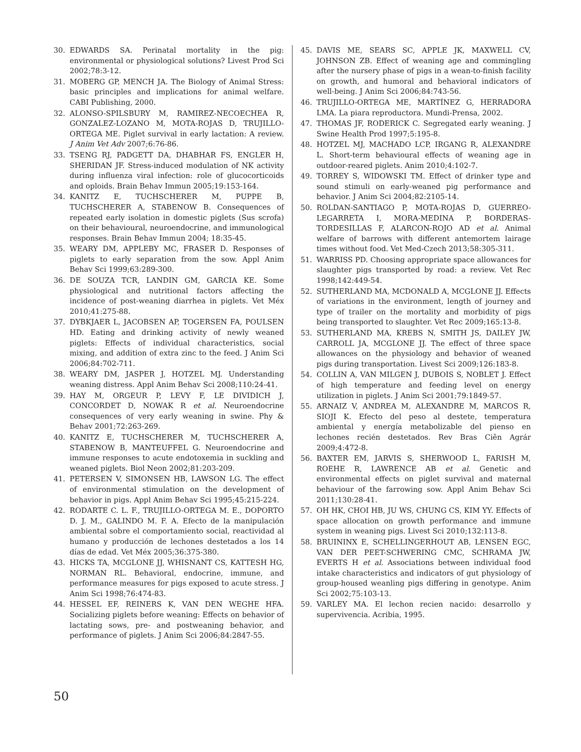30. EDWARDS SA. Perinatal mortality in the pig: environmental or physiological solutions? Livest Prod Sci 2002;78:3-12.
31. MOBERG GP, MENCH JA. The Biology of Animal Stress: basic principles and implications for animal welfare. CABI Publishing, 2000.
32. ALONSO-SPILSBURY M, RAMIREZ-NECOECHEA R, GONZALEZ-LOZANO M, MOTA-ROJAS D, TRUJILLO-ORTEGA ME. Piglet survival in early lactation: A review. J Anim Vet Adv 2007;6:76-86.
33. TSENG RJ, PADGETT DA, DHABHAR FS, ENGLER H, SHERIDAN JF. Stress-induced modulation of NK activity during influenza viral infection: role of glucocorticoids and oploids. Brain Behav Immun 2005;19:153-164.
34. KANITZ E, TUCHSCHERER M, PUPPE B, TUCHSCHERER A, STABENOW B. Consequences of repeated early isolation in domestic piglets (Sus scrofa) on their behavioural, neuroendocrine, and immunological responses. Brain Behav Immun 2004; 18:35-45.
35. WEARY DM, APPLEBY MC, FRASER D. Responses of piglets to early separation from the sow. Appl Anim Behav Sci 1999;63:289-300.
36. DE SOUZA TCR, LANDIN GM, GARCIA KE. Some physiological and nutritional factors affecting the incidence of post-weaning diarrhea in piglets. Vet Méx 2010;41:275-88.
37. DYBKJAER L, JACOBSEN AP, TOGERSEN FA, POULSEN HD. Eating and drinking activity of newly weaned piglets: Effects of individual characteristics, social mixing, and addition of extra zinc to the feed. J Anim Sci 2006;84:702-711.
38. WEARY DM, JASPER J, HOTZEL MJ. Understanding weaning distress. Appl Anim Behav Sci 2008;110:24-41.
39. HAY M, ORGEUR P, LEVY F, LE DIVIDICH J, CONCORDET D, NOWAK R et al. Neuroendocrine consequences of very early weaning in swine. Phy & Behav 2001;72:263-269.
40. KANITZ E, TUCHSCHERER M, TUCHSCHERER A, STABENOW B, MANTEUFFEL G. Neuroendocrine and immune responses to acute endotoxemia in suckling and weaned piglets. Biol Neon 2002;81:203-209.
41. PETERSEN V, SIMONSEN HB, LAWSON LG. The effect of environmental stimulation on the development of behavior in pigs. Appl Anim Behav Sci 1995;45:215-224.
42. RODARTE C. L. F., TRUJILLO-ORTEGA M. E., DOPORTO D. J. M., GALINDO M. F. A. Efecto de la manipulación ambiental sobre el comportamiento social, reactividad al humano y producción de lechones destetados a los 14 días de edad. Vet Méx 2005;36:375-380.
43. HICKS TA, MCGLONE JJ, WHISNANT CS, KATTESH HG, NORMAN RL. Behavioral, endocrine, immune, and performance measures for pigs exposed to acute stress. J Anim Sci 1998;76:474-83.
44. HESSEL EF, REINERS K, VAN DEN WEGHE HFA. Socializing piglets before weaning: Effects on behavior of lactating sows, pre- and postweaning behavior, and performance of piglets. J Anim Sci 2006;84:2847-55.
45. DAVIS ME, SEARS SC, APPLE JK, MAXWELL CV, JOHNSON ZB. Effect of weaning age and commingling after the nursery phase of pigs in a wean-to-finish facility on growth, and humoral and behavioral indicators of well-being. J Anim Sci 2006;84:743-56.
46. TRUJILLO-ORTEGA ME, MARTÍNEZ G, HERRADORA LMA. La piara reproductora. Mundi-Prensa, 2002.
47. THOMAS JF, RODERICK C. Segregated early weaning. J Swine Health Prod 1997;5:195-8.
48. HOTZEL MJ, MACHADO LCP, IRGANG R, ALEXANDRE L. Short-term behavioural effects of weaning age in outdoor-reared piglets. Anim 2010;4:102-7.
49. TORREY S, WIDOWSKI TM. Effect of drinker type and sound stimuli on early-weaned pig performance and behavior. J Anim Sci 2004;82:2105-14.
50. ROLDAN-SANTIAGO P, MOTA-ROJAS D, GUERREO-LEGARRETA I, MORA-MEDINA P, BORDERAS-TORDESILLAS F, ALARCON-ROJO AD et al. Animal welfare of barrows with different antemortem lairage times without food. Vet Med-Czech 2013;58:305-311.
51. WARRISS PD. Choosing appropriate space allowances for slaughter pigs transported by road: a review. Vet Rec 1998;142:449-54.
52. SUTHERLAND MA, MCDONALD A, MCGLONE JJ. Effects of variations in the environment, length of journey and type of trailer on the mortality and morbidity of pigs being transported to slaughter. Vet Rec 2009;165:13-8.
53. SUTHERLAND MA, KREBS N, SMITH JS, DAILEY JW, CARROLL JA, MCGLONE JJ. The effect of three space allowances on the physiology and behavior of weaned pigs during transportation. Livest Sci 2009;126:183-8.
54. COLLIN A, VAN MILGEN J, DUBOIS S, NOBLET J. Effect of high temperature and feeding level on energy utilization in piglets. J Anim Sci 2001;79:1849-57.
55. ARNAIZ V, ANDREA M, ALEXANDRE M, MARCOS R, SIOJI K. Efecto del peso al destete, temperatura ambiental y energía metabolizable del pienso en lechones recién destetados. Rev Bras Ciên Agrár 2009;4:472-8.
56. BAXTER EM, JARVIS S, SHERWOOD L, FARISH M, ROEHE R, LAWRENCE AB et al. Genetic and environmental effects on piglet survival and maternal behaviour of the farrowing sow. Appl Anim Behav Sci 2011;130:28-41.
57. OH HK, CHOI HB, JU WS, CHUNG CS, KIM YY. Effects of space allocation on growth performance and immune system in weaning pigs. Livest Sci 2010;132:113-8.
58. BRUININX E, SCHELLINGERHOUT AB, LENSEN EGC, VAN DER PEET-SCHWERING CMC, SCHRAMA JW, EVERTS H et al. Associations between individual food intake characteristics and indicators of gut physiology of group-housed weanling pigs differing in genotype. Anim Sci 2002;75:103-13.
59. VARLEY MA. El lechon recien nacido: desarrollo y supervivencia. Acribia, 1995.
50